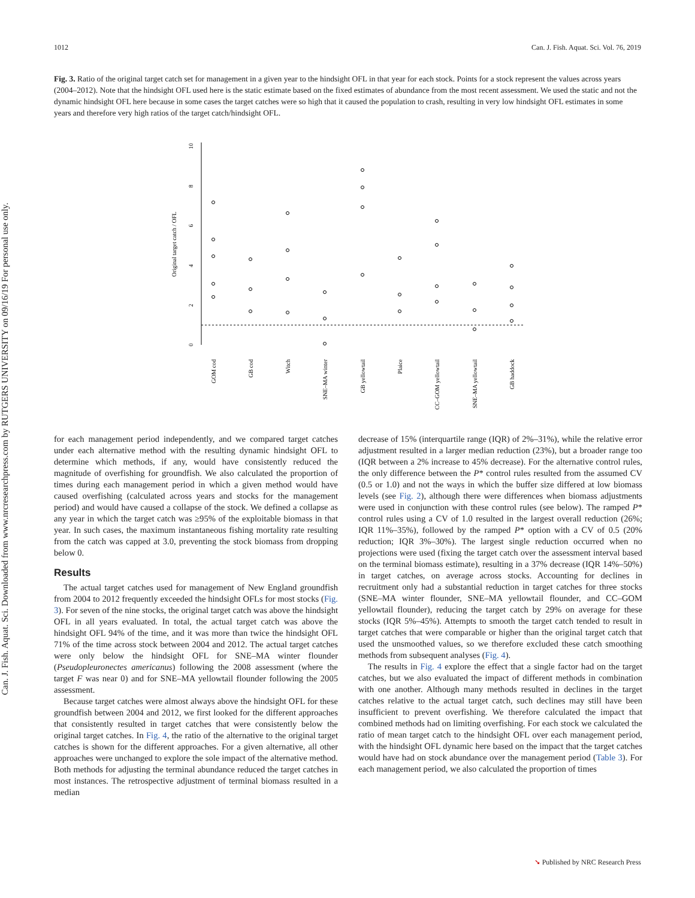1012 Can. J. Fish. Aquat. Sci. Vol. 76, 2019
Can. J. Fish. Aquat. Sci. Downloaded from www.nrcresearchpress.com by RUTGERS UNIVERSITY on 09/16/19 For personal use only.
Fig. 3. Ratio of the original target catch set for management in a given year to the hindsight OFL in that year for each stock. Points for a stock represent the values across years (2004–2012). Note that the hindsight OFL used here is the static estimate based on the fixed estimates of abundance from the most recent assessment. We used the static and not the dynamic hindsight OFL here because in some cases the target catches were so high that it caused the population to crash, resulting in very low hindsight OFL estimates in some years and therefore very high ratios of the target catch/hindsight OFL.
0
2
4
6
8
10
Original target catch / OFL
GOM cod
GB cod
Witch
SNE–MA winter
GB yellowtail
Plaice
CC–GOM yellowtail
SNE–MA yellowtail
GB haddock
for each management period independently, and we compared target catches under each alternative method with the resulting dynamic hindsight OFL to determine which methods, if any, would have consistently reduced the magnitude of overfishing for groundfish. We also calculated the proportion of times during each management period in which a given method would have caused overfishing (calculated across years and stocks for the management period) and would have caused a collapse of the stock. We defined a collapse as any year in which the target catch was ≥95% of the exploitable biomass in that year. In such cases, the maximum instantaneous fishing mortality rate resulting from the catch was capped at 3.0, preventing the stock biomass from dropping below 0.
Results
The actual target catches used for management of New England groundfish from 2004 to 2012 frequently exceeded the hindsight OFLs for most stocks (Fig. 3). For seven of the nine stocks, the original target catch was above the hindsight OFL in all years evaluated. In total, the actual target catch was above the hindsight OFL 94% of the time, and it was more than twice the hindsight OFL 71% of the time across stock between 2004 and 2012. The actual target catches were only below the hindsight OFL for SNE–MA winter flounder (Pseudopleuronectes americanus) following the 2008 assessment (where the target F was near 0) and for SNE–MA yellowtail flounder following the 2005 assessment.
Because target catches were almost always above the hindsight OFL for these groundfish between 2004 and 2012, we first looked for the different approaches that consistently resulted in target catches that were consistently below the original target catches. In Fig. 4, the ratio of the alternative to the original target catches is shown for the different approaches. For a given alternative, all other approaches were unchanged to explore the sole impact of the alternative method. Both methods for adjusting the terminal abundance reduced the target catches in most instances. The retrospective adjustment of terminal biomass resulted in a median
decrease of 15% (interquartile range (IQR) of 2%–31%), while the relative error adjustment resulted in a larger median reduction (23%), but a broader range too (IQR between a 2% increase to 45% decrease). For the alternative control rules, the only difference between the P* control rules resulted from the assumed CV (0.5 or 1.0) and not the ways in which the buffer size differed at low biomass levels (see Fig. 2), although there were differences when biomass adjustments were used in conjunction with these control rules (see below). The ramped P* control rules using a CV of 1.0 resulted in the largest overall reduction (26%; IQR 11%–35%), followed by the ramped P* option with a CV of 0.5 (20% reduction; IQR 3%–30%). The largest single reduction occurred when no projections were used (fixing the target catch over the assessment interval based on the terminal biomass estimate), resulting in a 37% decrease (IQR 14%–50%) in target catches, on average across stocks. Accounting for declines in recruitment only had a substantial reduction in target catches for three stocks (SNE–MA winter flounder, SNE–MA yellowtail flounder, and CC–GOM yellowtail flounder), reducing the target catch by 29% on average for these stocks (IQR 5%–45%). Attempts to smooth the target catch tended to result in target catches that were comparable or higher than the original target catch that used the unsmoothed values, so we therefore excluded these catch smoothing methods from subsequent analyses (Fig. 4).
The results in Fig. 4 explore the effect that a single factor had on the target catches, but we also evaluated the impact of different methods in combination with one another. Although many methods resulted in declines in the target catches relative to the actual target catch, such declines may still have been insufficient to prevent overfishing. We therefore calculated the impact that combined methods had on limiting overfishing. For each stock we calculated the ratio of mean target catch to the hindsight OFL over each management period, with the hindsight OFL dynamic here based on the impact that the target catches would have had on stock abundance over the management period (Table 3). For each management period, we also calculated the proportion of times
➘ Published by NRC Research Press